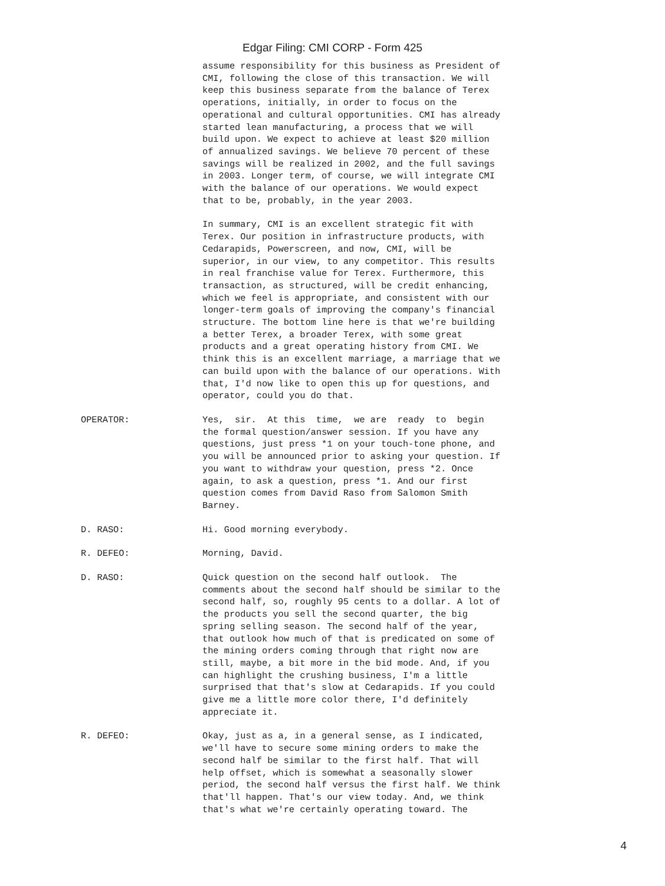Edgar Filing: CMI CORP - Form 425
assume responsibility for this business as President of CMI, following the close of this transaction. We will keep this business separate from the balance of Terex operations, initially, in order to focus on the operational and cultural opportunities. CMI has already started lean manufacturing, a process that we will build upon. We expect to achieve at least $20 million of annualized savings. We believe 70 percent of these savings will be realized in 2002, and the full savings in 2003. Longer term, of course, we will integrate CMI with the balance of our operations. We would expect that to be, probably, in the year 2003.
In summary, CMI is an excellent strategic fit with Terex. Our position in infrastructure products, with Cedarapids, Powerscreen, and now, CMI, will be superior, in our view, to any competitor. This results in real franchise value for Terex. Furthermore, this transaction, as structured, will be credit enhancing, which we feel is appropriate, and consistent with our longer-term goals of improving the company's financial structure. The bottom line here is that we're building a better Terex, a broader Terex, with some great products and a great operating history from CMI. We think this is an excellent marriage, a marriage that we can build upon with the balance of our operations. With that, I'd now like to open this up for questions, and operator, could you do that.
OPERATOR: Yes, sir. At this time, we are ready to begin the formal question/answer session. If you have any questions, just press *1 on your touch-tone phone, and you will be announced prior to asking your question. If you want to withdraw your question, press *2. Once again, to ask a question, press *1. And our first question comes from David Raso from Salomon Smith Barney.
D. RASO: Hi. Good morning everybody.
R. DEFEO: Morning, David.
D. RASO: Quick question on the second half outlook. The comments about the second half should be similar to the second half, so, roughly 95 cents to a dollar. A lot of the products you sell the second quarter, the big spring selling season. The second half of the year, that outlook how much of that is predicated on some of the mining orders coming through that right now are still, maybe, a bit more in the bid mode. And, if you can highlight the crushing business, I'm a little surprised that that's slow at Cedarapids. If you could give me a little more color there, I'd definitely appreciate it.
R. DEFEO: Okay, just as a, in a general sense, as I indicated, we'll have to secure some mining orders to make the second half be similar to the first half. That will help offset, which is somewhat a seasonally slower period, the second half versus the first half. We think that'll happen. That's our view today. And, we think that's what we're certainly operating toward. The
4